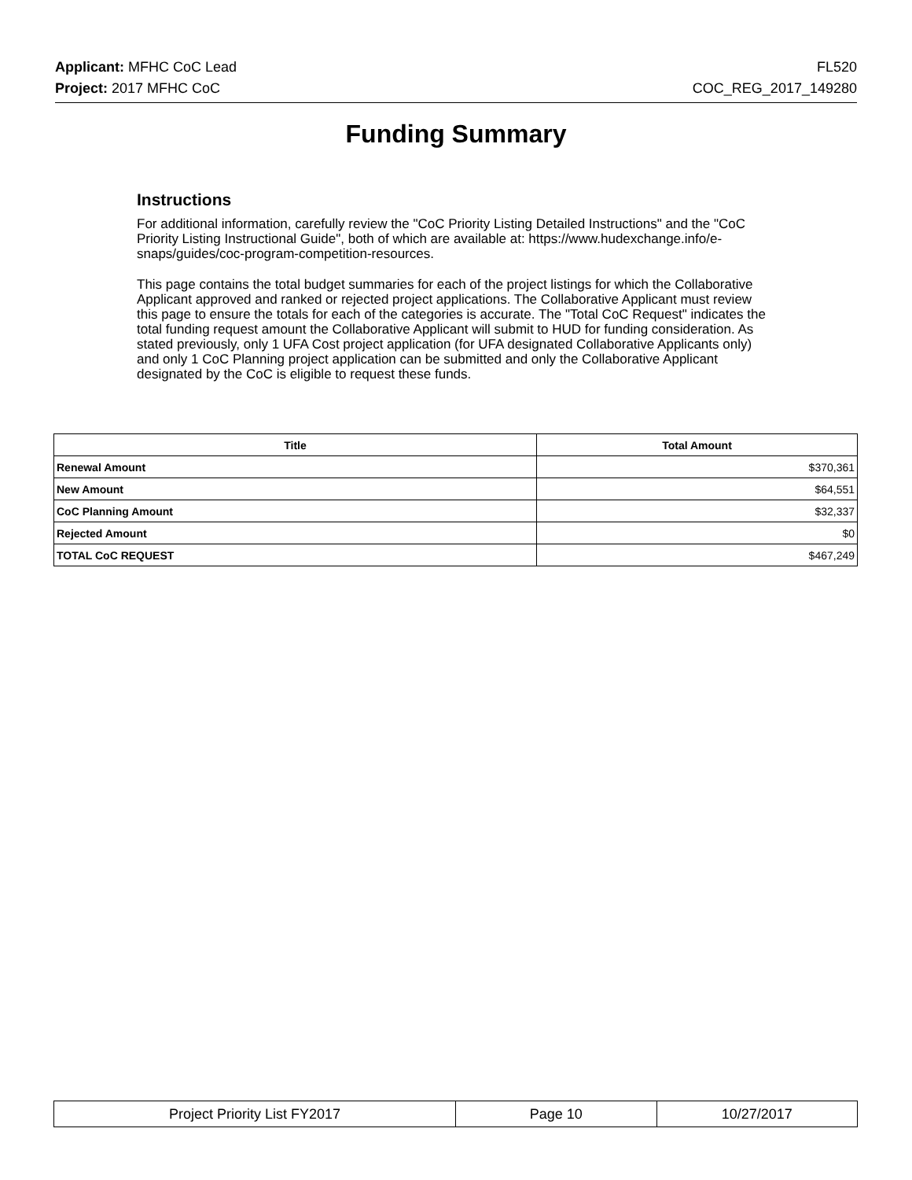Applicant: MFHC CoC Lead FL520
Project: 2017 MFHC CoC COC_REG_2017_149280
Funding Summary
Instructions
For additional information, carefully review the "CoC Priority Listing Detailed Instructions" and the "CoC Priority Listing Instructional Guide", both of which are available at: https://www.hudexchange.info/e-snaps/guides/coc-program-competition-resources.
This page contains the total budget summaries for each of the project listings for which the Collaborative Applicant approved and ranked or rejected project applications. The Collaborative Applicant must review this page to ensure the totals for each of the categories is accurate. The "Total CoC Request" indicates the total funding request amount the Collaborative Applicant will submit to HUD for funding consideration. As stated previously, only 1 UFA Cost project application (for UFA designated Collaborative Applicants only) and only 1 CoC Planning project application can be submitted and only the Collaborative Applicant designated by the CoC is eligible to request these funds.
| Title | Total Amount |
| --- | --- |
| Renewal Amount | $370,361 |
| New Amount | $64,551 |
| CoC Planning Amount | $32,337 |
| Rejected Amount | $0 |
| TOTAL CoC REQUEST | $467,249 |
| Project Priority List FY2017 | Page 10 | 10/27/2017 |